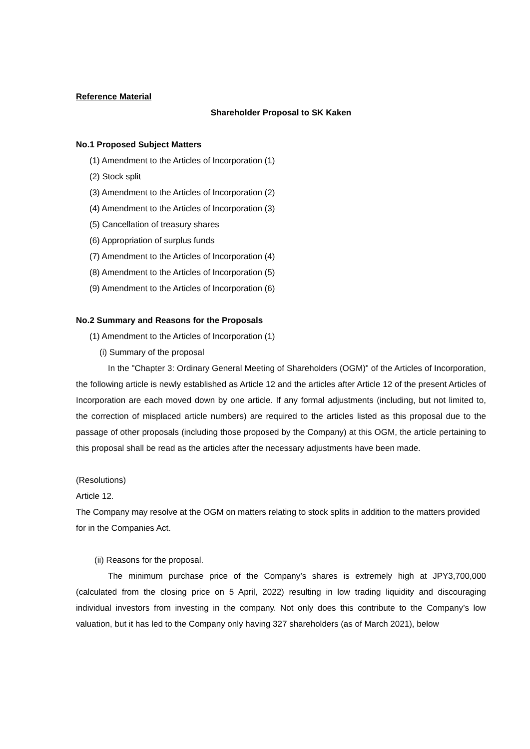Reference Material
Shareholder Proposal to SK Kaken
No.1 Proposed Subject Matters
(1) Amendment to the Articles of Incorporation (1)
(2) Stock split
(3) Amendment to the Articles of Incorporation (2)
(4) Amendment to the Articles of Incorporation (3)
(5) Cancellation of treasury shares
(6) Appropriation of surplus funds
(7) Amendment to the Articles of Incorporation (4)
(8) Amendment to the Articles of Incorporation (5)
(9) Amendment to the Articles of Incorporation (6)
No.2 Summary and Reasons for the Proposals
(1) Amendment to the Articles of Incorporation (1)
(i) Summary of the proposal
In the "Chapter 3: Ordinary General Meeting of Shareholders (OGM)" of the Articles of Incorporation, the following article is newly established as Article 12 and the articles after Article 12 of the present Articles of Incorporation are each moved down by one article. If any formal adjustments (including, but not limited to, the correction of misplaced article numbers) are required to the articles listed as this proposal due to the passage of other proposals (including those proposed by the Company) at this OGM, the article pertaining to this proposal shall be read as the articles after the necessary adjustments have been made.
(Resolutions)
Article 12.
The Company may resolve at the OGM on matters relating to stock splits in addition to the matters provided for in the Companies Act.
(ii) Reasons for the proposal.
The minimum purchase price of the Company’s shares is extremely high at JPY3,700,000 (calculated from the closing price on 5 April, 2022) resulting in low trading liquidity and discouraging individual investors from investing in the company. Not only does this contribute to the Company’s low valuation, but it has led to the Company only having 327 shareholders (as of March 2021), below